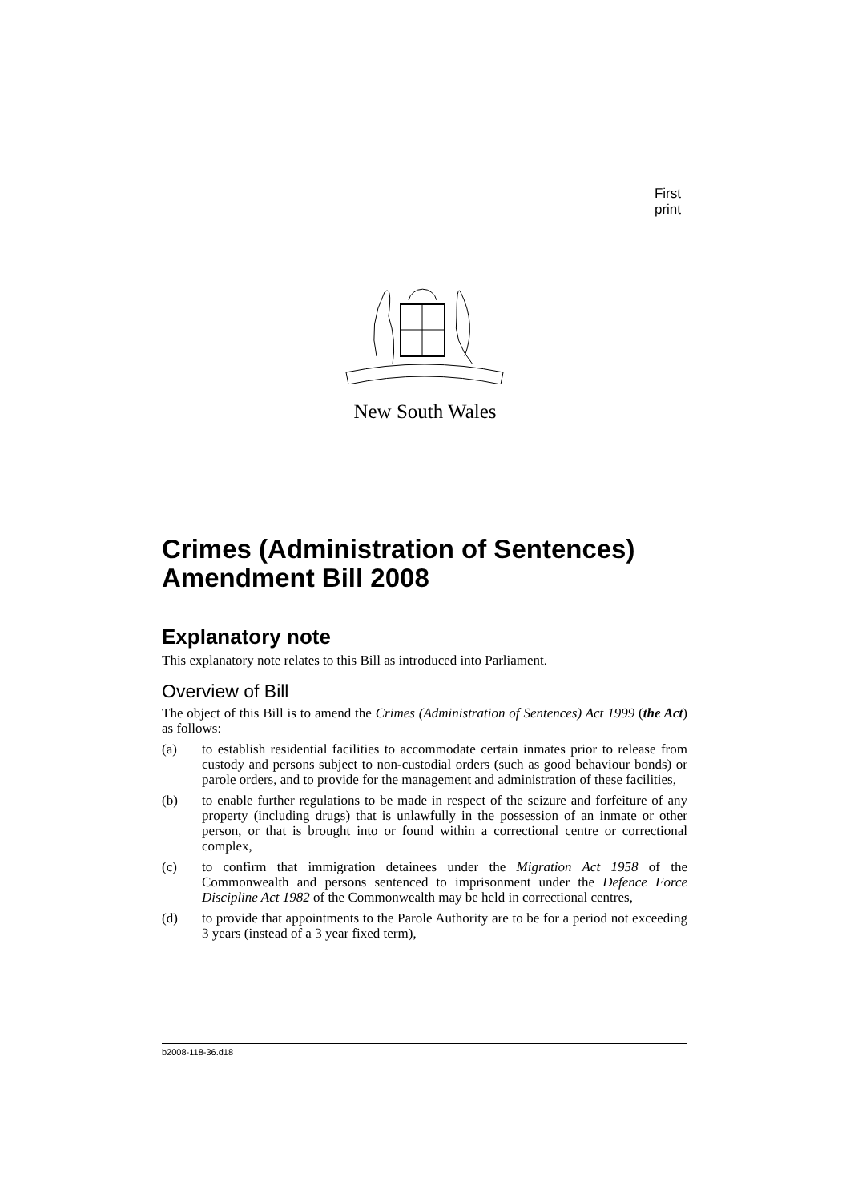First print
New South Wales
Crimes (Administration of Sentences) Amendment Bill 2008
Explanatory note
This explanatory note relates to this Bill as introduced into Parliament.
Overview of Bill
The object of this Bill is to amend the Crimes (Administration of Sentences) Act 1999 (the Act) as follows:
(a) to establish residential facilities to accommodate certain inmates prior to release from custody and persons subject to non-custodial orders (such as good behaviour bonds) or parole orders, and to provide for the management and administration of these facilities,
(b) to enable further regulations to be made in respect of the seizure and forfeiture of any property (including drugs) that is unlawfully in the possession of an inmate or other person, or that is brought into or found within a correctional centre or correctional complex,
(c) to confirm that immigration detainees under the Migration Act 1958 of the Commonwealth and persons sentenced to imprisonment under the Defence Force Discipline Act 1982 of the Commonwealth may be held in correctional centres,
(d) to provide that appointments to the Parole Authority are to be for a period not exceeding 3 years (instead of a 3 year fixed term),
b2008-118-36.d18